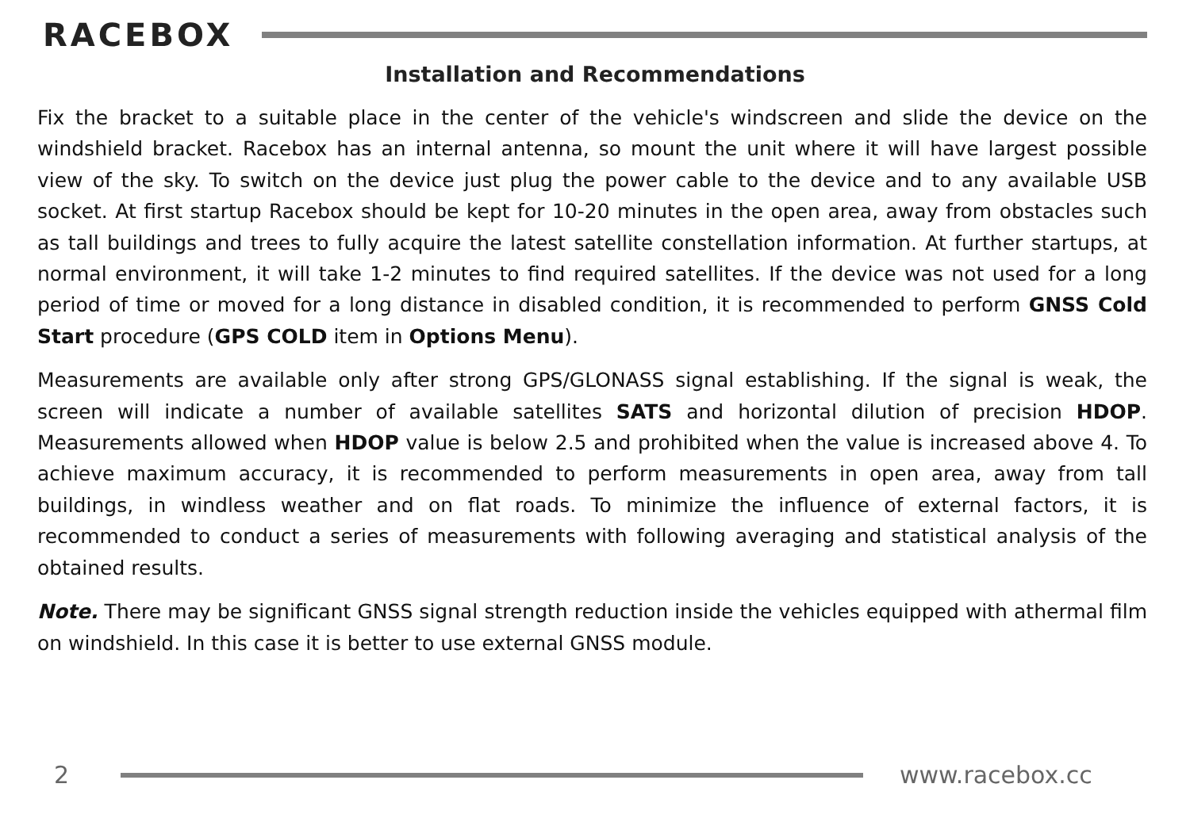RACEBOX
Installation and Recommendations
Fix the bracket to a suitable place in the center of the vehicle's windscreen and slide the device on the windshield bracket. Racebox has an internal antenna, so mount the unit where it will have largest possible view of the sky. To switch on the device just plug the power cable to the device and to any available USB socket. At first startup Racebox should be kept for 10-20 minutes in the open area, away from obstacles such as tall buildings and trees to fully acquire the latest satellite constellation information. At further startups, at normal environment, it will take 1-2 minutes to find required satellites. If the device was not used for a long period of time or moved for a long distance in disabled condition, it is recommended to perform GNSS Cold Start procedure (GPS COLD item in Options Menu).
Measurements are available only after strong GPS/GLONASS signal establishing. If the signal is weak, the screen will indicate a number of available satellites SATS and horizontal dilution of precision HDOP. Measurements allowed when HDOP value is below 2.5 and prohibited when the value is increased above 4. To achieve maximum accuracy, it is recommended to perform measurements in open area, away from tall buildings, in windless weather and on flat roads. To minimize the influence of external factors, it is recommended to conduct a series of measurements with following averaging and statistical analysis of the obtained results.
Note. There may be significant GNSS signal strength reduction inside the vehicles equipped with athermal film on windshield. In this case it is better to use external GNSS module.
2 www.racebox.cc